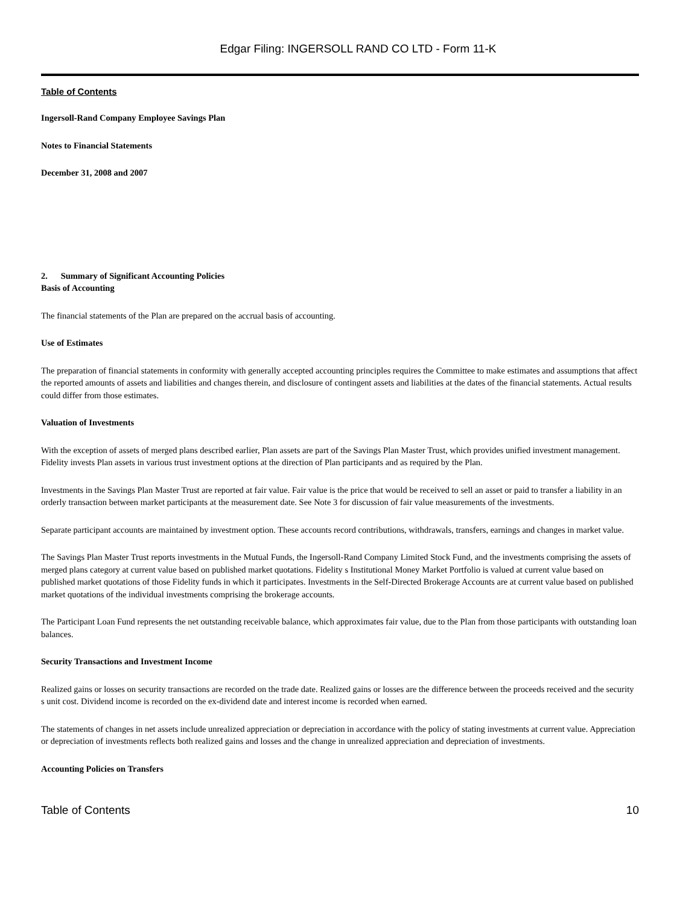Edgar Filing: INGERSOLL RAND CO LTD - Form 11-K
Table of Contents
Ingersoll-Rand Company Employee Savings Plan
Notes to Financial Statements
December 31, 2008 and 2007
2. Summary of Significant Accounting Policies
Basis of Accounting
The financial statements of the Plan are prepared on the accrual basis of accounting.
Use of Estimates
The preparation of financial statements in conformity with generally accepted accounting principles requires the Committee to make estimates and assumptions that affect the reported amounts of assets and liabilities and changes therein, and disclosure of contingent assets and liabilities at the dates of the financial statements. Actual results could differ from those estimates.
Valuation of Investments
With the exception of assets of merged plans described earlier, Plan assets are part of the Savings Plan Master Trust, which provides unified investment management. Fidelity invests Plan assets in various trust investment options at the direction of Plan participants and as required by the Plan.
Investments in the Savings Plan Master Trust are reported at fair value. Fair value is the price that would be received to sell an asset or paid to transfer a liability in an orderly transaction between market participants at the measurement date. See Note 3 for discussion of fair value measurements of the investments.
Separate participant accounts are maintained by investment option. These accounts record contributions, withdrawals, transfers, earnings and changes in market value.
The Savings Plan Master Trust reports investments in the Mutual Funds, the Ingersoll-Rand Company Limited Stock Fund, and the investments comprising the assets of merged plans category at current value based on published market quotations. Fidelity s Institutional Money Market Portfolio is valued at current value based on published market quotations of those Fidelity funds in which it participates. Investments in the Self-Directed Brokerage Accounts are at current value based on published market quotations of the individual investments comprising the brokerage accounts.
The Participant Loan Fund represents the net outstanding receivable balance, which approximates fair value, due to the Plan from those participants with outstanding loan balances.
Security Transactions and Investment Income
Realized gains or losses on security transactions are recorded on the trade date. Realized gains or losses are the difference between the proceeds received and the security s unit cost. Dividend income is recorded on the ex-dividend date and interest income is recorded when earned.
The statements of changes in net assets include unrealized appreciation or depreciation in accordance with the policy of stating investments at current value. Appreciation or depreciation of investments reflects both realized gains and losses and the change in unrealized appreciation and depreciation of investments.
Accounting Policies on Transfers
Table of Contents 10